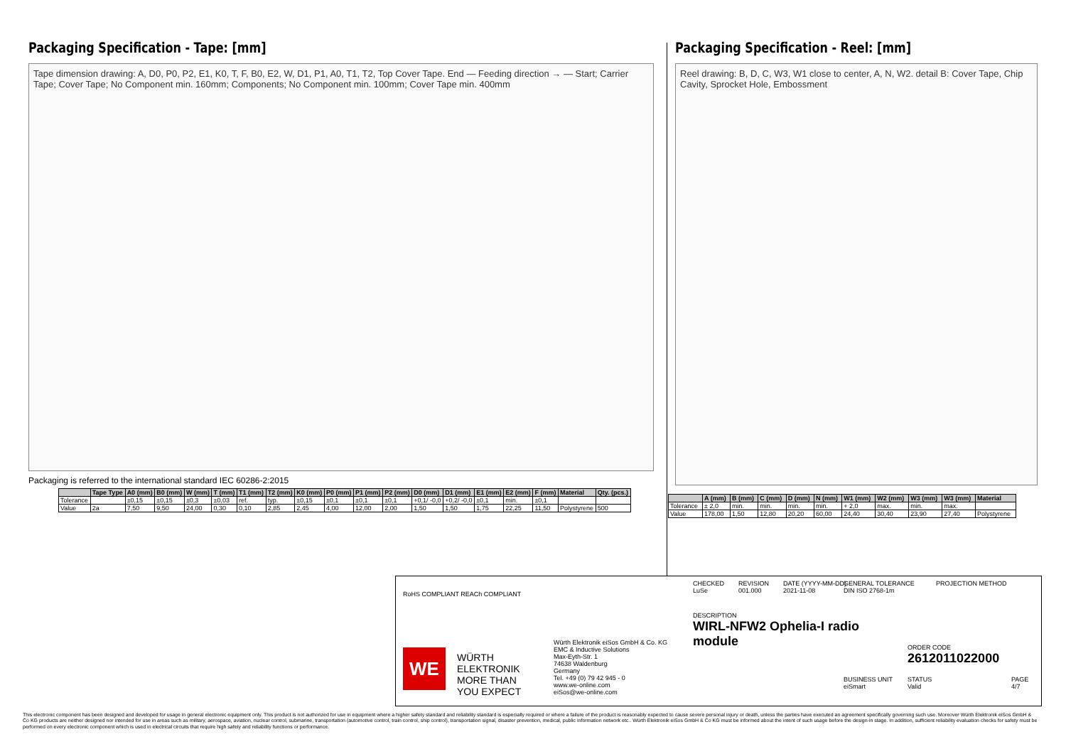Packaging Specification - Tape: [mm]
Tape dimension drawing: A, D0, P0, P2, E1, K0, T, F, B0, E2, W, D1, P1, A0, T1, T2, Top Cover Tape. End — Feeding direction → — Start; Carrier Tape; Cover Tape; No Component min. 160mm; Components; No Component min. 100mm; Cover Tape min. 400mm
Packaging is referred to the international standard IEC 60286-2:2015
| | Tape Type | A0 (mm) | B0 (mm) | W (mm) | T (mm) | T1 (mm) | T2 (mm) | K0 (mm) | P0 (mm) | P1 (mm) | P2 (mm) | D0 (mm) | D1 (mm) | E1 (mm) | E2 (mm) | F (mm) | Material | Qty. (pcs.) |
| --- | --- | --- | --- | --- | --- | --- | --- | --- | --- | --- | --- | --- | --- | --- | --- | --- | --- | --- |
| Tolerance | | ±0,15 | ±0,15 | ±0,3 | ±0,03 | ref. | typ. | ±0,15 | ±0,1 | ±0,1 | ±0,1 | +0,1/ -0,0 | +0,2/ -0,0 | ±0,1 | min. | ±0,1 | | |
| Value | 2a | 7,50 | 9,50 | 24,00 | 0,30 | 0,10 | 2,85 | 2,45 | 4,00 | 12,00 | 2,00 | 1,50 | 1,50 | 1,75 | 22,25 | 11,50 | Polystyrene | 500 |
Packaging Specification - Reel: [mm]
Reel drawing: B, D, C, W3, W1 close to center, A, N, W2. detail B: Cover Tape, Chip Cavity, Sprocket Hole, Embossment
| | A (mm) | B (mm) | C (mm) | D (mm) | N (mm) | W1 (mm) | W2 (mm) | W3 (mm) | W3 (mm) | Material |
| --- | --- | --- | --- | --- | --- | --- | --- | --- | --- | --- |
| Tolerance | ± 2,0 | min. | min. | min. | min. | + 2,0 | max. | min. | max. | |
| Value | 178,00 | 1,50 | 12,80 | 20,20 | 60,00 | 24,40 | 30,40 | 23,90 | 27,40 | Polystyrene |
RoHS COMPLIANT REACh COMPLIANT
WE
WÜRTH
ELEKTRONIK
MORE THAN
YOU EXPECT
Würth Elektronik eiSos GmbH & Co. KG
EMC & Inductive Solutions
Max-Eyth-Str. 1
74638 Waldenburg
Germany
Tel. +49 (0) 79 42 945 - 0
www.we-online.com
eiSos@we-online.com
CHECKED
LuSe
REVISION
001.000
DATE (YYYY-MM-DD)
2021-11-08
GENERAL TOLERANCE
DIN ISO 2768-1m
PROJECTION METHOD
DESCRIPTION
WIRL-NFW2 Ophelia-I radio
module
ORDER CODE
2612011022000
BUSINESS UNIT
eiSmart
STATUS
Valid
PAGE
4/7
This electronic component has been designed and developed for usage in general electronic equipment only. This product is not authorized for use in equipment where a higher safety standard and reliability standard is especially required or where a failure of the product is reasonably expected to cause severe personal injury or death, unless the parties have executed an agreement specifically governing such use. Moreover Würth Elektronik eiSos GmbH & Co KG products are neither designed nor intended for use in areas such as military, aerospace, aviation, nuclear control, submarine, transportation (automotive control, train control, ship control), transportation signal, disaster prevention, medical, public information network etc.. Würth Elektronik eiSos GmbH & Co KG must be informed about the intent of such usage before the design-in stage. In addition, sufficient reliability evaluation checks for safety must be performed on every electronic component which is used in electrical circuits that require high safety and reliability functions or performance.